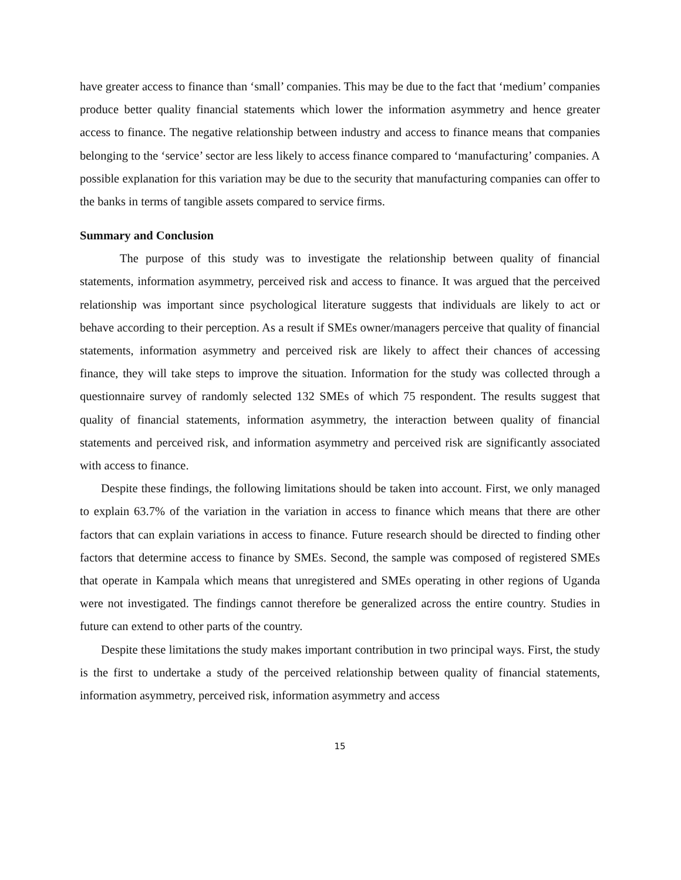have greater access to finance than ‘small’ companies. This may be due to the fact that ‘medium’ companies produce better quality financial statements which lower the information asymmetry and hence greater access to finance. The negative relationship between industry and access to finance means that companies belonging to the ‘service’ sector are less likely to access finance compared to ‘manufacturing’ companies. A possible explanation for this variation may be due to the security that manufacturing companies can offer to the banks in terms of tangible assets compared to service firms.
Summary and Conclusion
The purpose of this study was to investigate the relationship between quality of financial statements, information asymmetry, perceived risk and access to finance. It was argued that the perceived relationship was important since psychological literature suggests that individuals are likely to act or behave according to their perception. As a result if SMEs owner/managers perceive that quality of financial statements, information asymmetry and perceived risk are likely to affect their chances of accessing finance, they will take steps to improve the situation. Information for the study was collected through a questionnaire survey of randomly selected 132 SMEs of which 75 respondent. The results suggest that quality of financial statements, information asymmetry, the interaction between quality of financial statements and perceived risk, and information asymmetry and perceived risk are significantly associated with access to finance.
Despite these findings, the following limitations should be taken into account. First, we only managed to explain 63.7% of the variation in the variation in access to finance which means that there are other factors that can explain variations in access to finance. Future research should be directed to finding other factors that determine access to finance by SMEs. Second, the sample was composed of registered SMEs that operate in Kampala which means that unregistered and SMEs operating in other regions of Uganda were not investigated. The findings cannot therefore be generalized across the entire country. Studies in future can extend to other parts of the country.
Despite these limitations the study makes important contribution in two principal ways. First, the study is the first to undertake a study of the perceived relationship between quality of financial statements, information asymmetry, perceived risk, information asymmetry and access
15